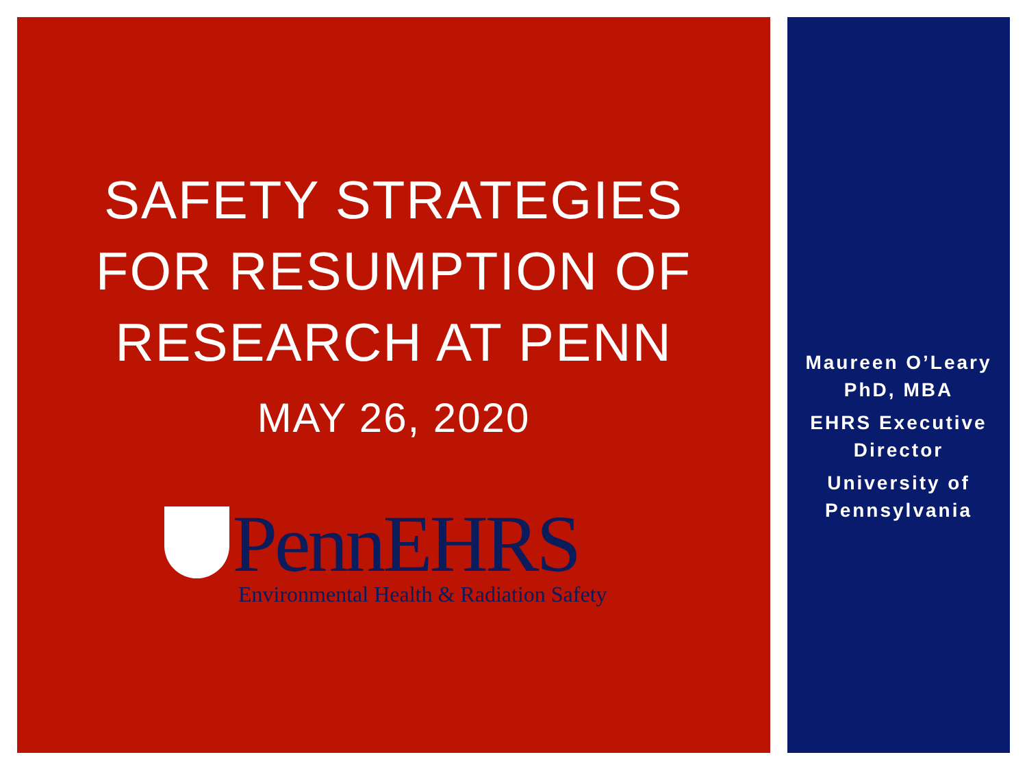SAFETY STRATEGIES
FOR RESUMPTION OF
RESEARCH AT PENN
MAY 26, 2020
PennEHRS
Environmental Health & Radiation Safety
Maureen O’Leary
PhD, MBA
EHRS Executive
Director
University of
Pennsylvania